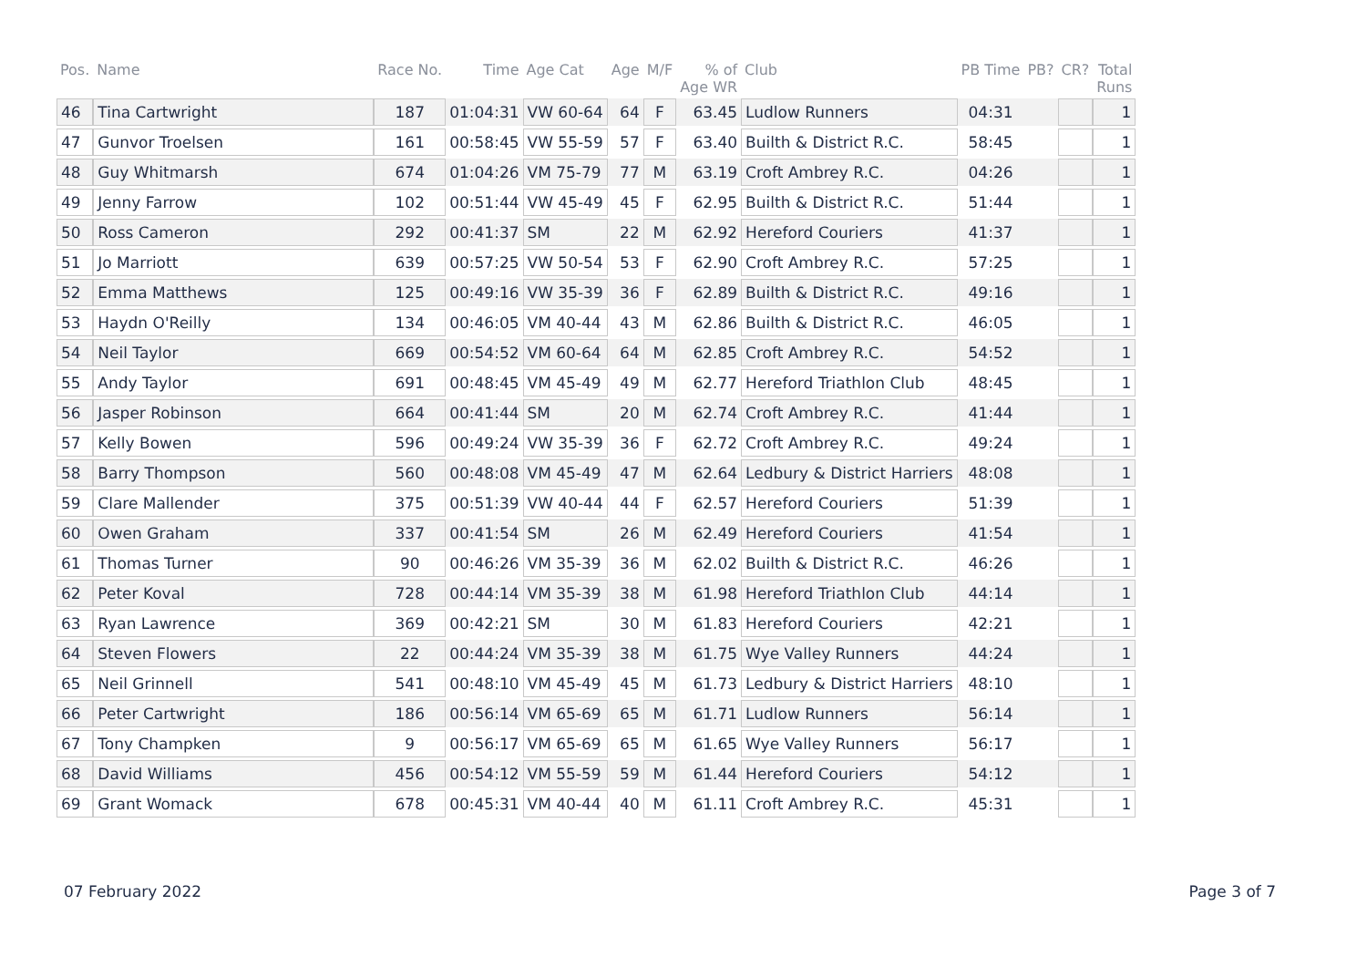| Pos. | Name | Race No. | Time | Age Cat | Age | M/F | % of Age WR | Club | PB Time | PB? | CR? | Total Runs |
| --- | --- | --- | --- | --- | --- | --- | --- | --- | --- | --- | --- | --- |
| 46 | Tina Cartwright | 187 | 01:04:31 | VW 60-64 | 64 | F | 63.45 | Ludlow Runners | 04:31 | | | 1 |
| 47 | Gunvor Troelsen | 161 | 00:58:45 | VW 55-59 | 57 | F | 63.40 | Builth & District R.C. | 58:45 | | | 1 |
| 48 | Guy Whitmarsh | 674 | 01:04:26 | VM 75-79 | 77 | M | 63.19 | Croft Ambrey R.C. | 04:26 | | | 1 |
| 49 | Jenny Farrow | 102 | 00:51:44 | VW 45-49 | 45 | F | 62.95 | Builth & District R.C. | 51:44 | | | 1 |
| 50 | Ross Cameron | 292 | 00:41:37 | SM | 22 | M | 62.92 | Hereford Couriers | 41:37 | | | 1 |
| 51 | Jo Marriott | 639 | 00:57:25 | VW 50-54 | 53 | F | 62.90 | Croft Ambrey R.C. | 57:25 | | | 1 |
| 52 | Emma Matthews | 125 | 00:49:16 | VW 35-39 | 36 | F | 62.89 | Builth & District R.C. | 49:16 | | | 1 |
| 53 | Haydn O'Reilly | 134 | 00:46:05 | VM 40-44 | 43 | M | 62.86 | Builth & District R.C. | 46:05 | | | 1 |
| 54 | Neil Taylor | 669 | 00:54:52 | VM 60-64 | 64 | M | 62.85 | Croft Ambrey R.C. | 54:52 | | | 1 |
| 55 | Andy Taylor | 691 | 00:48:45 | VM 45-49 | 49 | M | 62.77 | Hereford Triathlon Club | 48:45 | | | 1 |
| 56 | Jasper Robinson | 664 | 00:41:44 | SM | 20 | M | 62.74 | Croft Ambrey R.C. | 41:44 | | | 1 |
| 57 | Kelly Bowen | 596 | 00:49:24 | VW 35-39 | 36 | F | 62.72 | Croft Ambrey R.C. | 49:24 | | | 1 |
| 58 | Barry Thompson | 560 | 00:48:08 | VM 45-49 | 47 | M | 62.64 | Ledbury & District Harriers | 48:08 | | | 1 |
| 59 | Clare Mallender | 375 | 00:51:39 | VW 40-44 | 44 | F | 62.57 | Hereford Couriers | 51:39 | | | 1 |
| 60 | Owen Graham | 337 | 00:41:54 | SM | 26 | M | 62.49 | Hereford Couriers | 41:54 | | | 1 |
| 61 | Thomas Turner | 90 | 00:46:26 | VM 35-39 | 36 | M | 62.02 | Builth & District R.C. | 46:26 | | | 1 |
| 62 | Peter Koval | 728 | 00:44:14 | VM 35-39 | 38 | M | 61.98 | Hereford Triathlon Club | 44:14 | | | 1 |
| 63 | Ryan Lawrence | 369 | 00:42:21 | SM | 30 | M | 61.83 | Hereford Couriers | 42:21 | | | 1 |
| 64 | Steven Flowers | 22 | 00:44:24 | VM 35-39 | 38 | M | 61.75 | Wye Valley Runners | 44:24 | | | 1 |
| 65 | Neil Grinnell | 541 | 00:48:10 | VM 45-49 | 45 | M | 61.73 | Ledbury & District Harriers | 48:10 | | | 1 |
| 66 | Peter Cartwright | 186 | 00:56:14 | VM 65-69 | 65 | M | 61.71 | Ludlow Runners | 56:14 | | | 1 |
| 67 | Tony Champken | 9 | 00:56:17 | VM 65-69 | 65 | M | 61.65 | Wye Valley Runners | 56:17 | | | 1 |
| 68 | David Williams | 456 | 00:54:12 | VM 55-59 | 59 | M | 61.44 | Hereford Couriers | 54:12 | | | 1 |
| 69 | Grant Womack | 678 | 00:45:31 | VM 40-44 | 40 | M | 61.11 | Croft Ambrey R.C. | 45:31 | | | 1 |
07 February 2022 Page 3 of 7